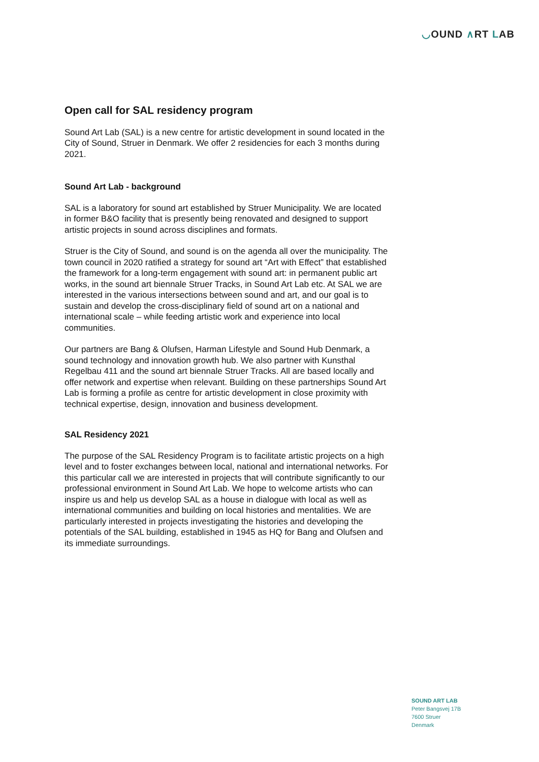◡OUND ∧RT LAB
Open call for SAL residency program
Sound Art Lab (SAL) is a new centre for artistic development in sound located in the City of Sound, Struer in Denmark. We offer 2 residencies for each 3 months during 2021.
Sound Art Lab - background
SAL is a laboratory for sound art established by Struer Municipality. We are located in former B&O facility that is presently being renovated and designed to support artistic projects in sound across disciplines and formats.
Struer is the City of Sound, and sound is on the agenda all over the municipality. The town council in 2020 ratified a strategy for sound art “Art with Effect” that established the framework for a long-term engagement with sound art: in permanent public art works, in the sound art biennale Struer Tracks, in Sound Art Lab etc. At SAL we are interested in the various intersections between sound and art, and our goal is to sustain and develop the cross-disciplinary field of sound art on a national and international scale – while feeding artistic work and experience into local communities.
Our partners are Bang & Olufsen, Harman Lifestyle and Sound Hub Denmark, a sound technology and innovation growth hub. We also partner with Kunsthal Regelbau 411 and the sound art biennale Struer Tracks. All are based locally and offer network and expertise when relevant. Building on these partnerships Sound Art Lab is forming a profile as centre for artistic development in close proximity with technical expertise, design, innovation and business development.
SAL Residency 2021
The purpose of the SAL Residency Program is to facilitate artistic projects on a high level and to foster exchanges between local, national and international networks. For this particular call we are interested in projects that will contribute significantly to our professional environment in Sound Art Lab. We hope to welcome artists who can inspire us and help us develop SAL as a house in dialogue with local as well as international communities and building on local histories and mentalities. We are particularly interested in projects investigating the histories and developing the potentials of the SAL building, established in 1945 as HQ for Bang and Olufsen and its immediate surroundings.
SOUND ART LAB
Peter Bangsvej 17B
7600 Struer
Denmark